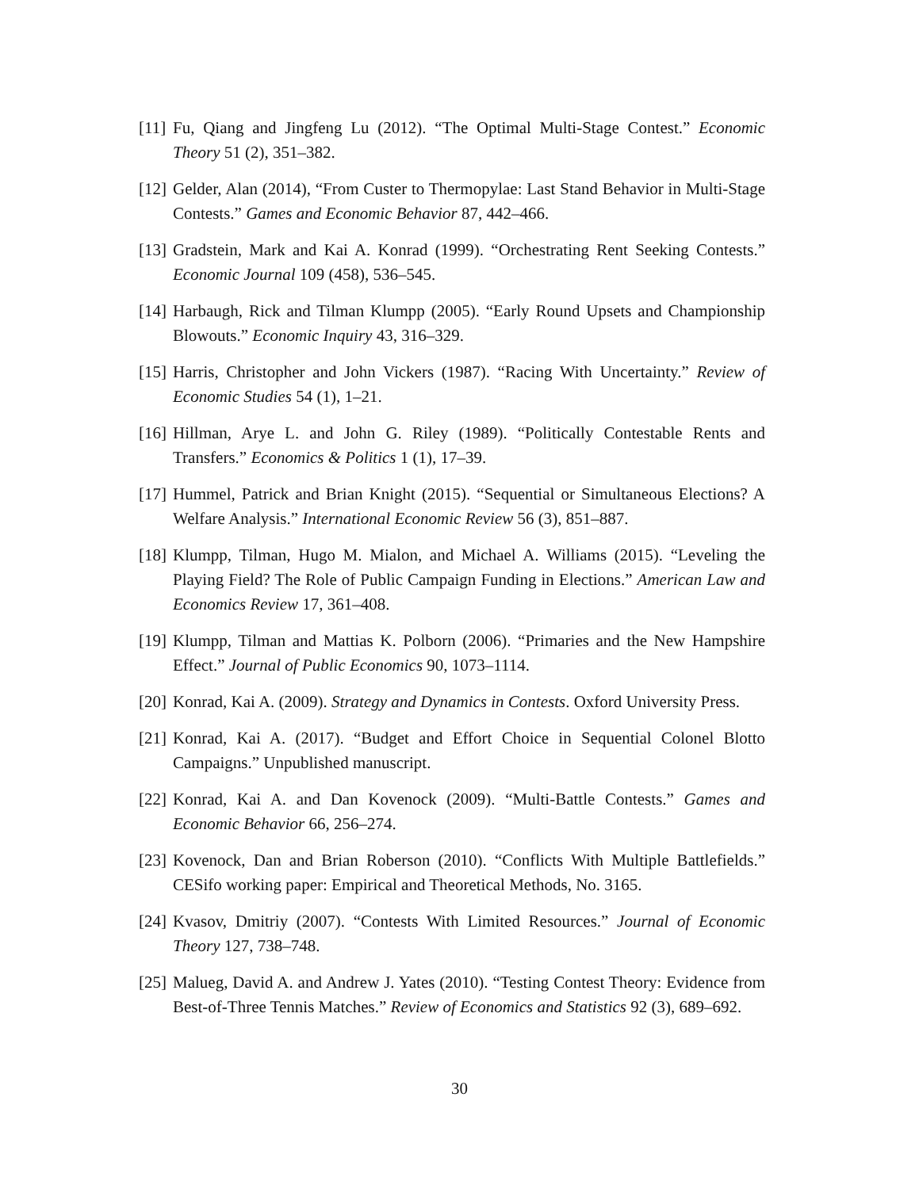[11] Fu, Qiang and Jingfeng Lu (2012). “The Optimal Multi-Stage Contest.” Economic Theory 51 (2), 351–382.
[12] Gelder, Alan (2014), “From Custer to Thermopylae: Last Stand Behavior in Multi-Stage Contests.” Games and Economic Behavior 87, 442–466.
[13] Gradstein, Mark and Kai A. Konrad (1999). “Orchestrating Rent Seeking Contests.” Economic Journal 109 (458), 536–545.
[14] Harbaugh, Rick and Tilman Klumpp (2005). “Early Round Upsets and Championship Blowouts.” Economic Inquiry 43, 316–329.
[15] Harris, Christopher and John Vickers (1987). “Racing With Uncertainty.” Review of Economic Studies 54 (1), 1–21.
[16] Hillman, Arye L. and John G. Riley (1989). “Politically Contestable Rents and Transfers.” Economics & Politics 1 (1), 17–39.
[17] Hummel, Patrick and Brian Knight (2015). “Sequential or Simultaneous Elections? A Welfare Analysis.” International Economic Review 56 (3), 851–887.
[18] Klumpp, Tilman, Hugo M. Mialon, and Michael A. Williams (2015). “Leveling the Playing Field? The Role of Public Campaign Funding in Elections.” American Law and Economics Review 17, 361–408.
[19] Klumpp, Tilman and Mattias K. Polborn (2006). “Primaries and the New Hampshire Effect.” Journal of Public Economics 90, 1073–1114.
[20] Konrad, Kai A. (2009). Strategy and Dynamics in Contests. Oxford University Press.
[21] Konrad, Kai A. (2017). “Budget and Effort Choice in Sequential Colonel Blotto Campaigns.” Unpublished manuscript.
[22] Konrad, Kai A. and Dan Kovenock (2009). “Multi-Battle Contests.” Games and Economic Behavior 66, 256–274.
[23] Kovenock, Dan and Brian Roberson (2010). “Conflicts With Multiple Battlefields.” CESifo working paper: Empirical and Theoretical Methods, No. 3165.
[24] Kvasov, Dmitriy (2007). “Contests With Limited Resources.” Journal of Economic Theory 127, 738–748.
[25] Malueg, David A. and Andrew J. Yates (2010). “Testing Contest Theory: Evidence from Best-of-Three Tennis Matches.” Review of Economics and Statistics 92 (3), 689–692.
30